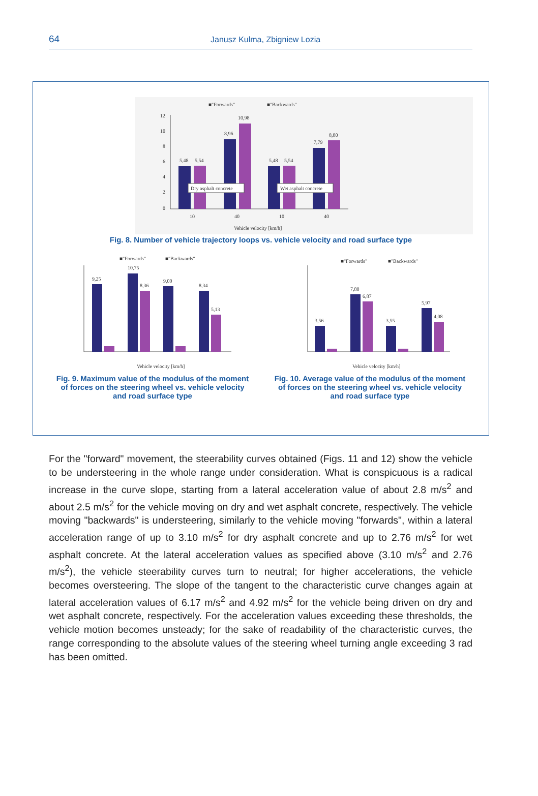64
Janusz Kulma, Zbigniew Lozia
■"Forwards"
■"Backwards"
12
10
8
6
4
2
0
5,48
5,54
8,96
10,98
5,48
5,54
7,79
8,80
Dry asphalt concrete
Wet asphalt concrete
10
40
10
40
Vehicle velocity [km/h]
Fig. 8. Number of vehicle trajectory loops vs. vehicle velocity and road surface type
■"Forwards"
■"Backwards"
9,25
10,75
8,36
9,00
8,34
5,13
Vehicle velocity [km/h]
■"Forwards"
■"Backwards"
3,56
7,80
6,87
3,55
5,97
4,08
Vehicle velocity [km/h]
Fig. 9. Maximum value of the modulus of the moment
of forces on the steering wheel vs. vehicle velocity
and road surface type
Fig. 10. Average value of the modulus of the moment
of forces on the steering wheel vs. vehicle velocity
and road surface type
For the "forward" movement, the steerability curves obtained (Figs. 11 and 12) show the vehicle to be understeering in the whole range under consideration. What is conspicuous is a radical increase in the curve slope, starting from a lateral acceleration value of about 2.8 m/s<sup>2</sup> and about 2.5 m/s<sup>2</sup> for the vehicle moving on dry and wet asphalt concrete, respectively. The vehicle moving "backwards" is understeering, similarly to the vehicle moving "forwards", within a lateral acceleration range of up to 3.10 m/s<sup>2</sup> for dry asphalt concrete and up to 2.76 m/s<sup>2</sup> for wet asphalt concrete. At the lateral acceleration values as specified above (3.10 m/s<sup>2</sup> and 2.76 m/s<sup>2</sup>), the vehicle steerability curves turn to neutral; for higher accelerations, the vehicle becomes oversteering. The slope of the tangent to the characteristic curve changes again at lateral acceleration values of 6.17 m/s<sup>2</sup> and 4.92 m/s<sup>2</sup> for the vehicle being driven on dry and wet asphalt concrete, respectively. For the acceleration values exceeding these thresholds, the vehicle motion becomes unsteady; for the sake of readability of the characteristic curves, the range corresponding to the absolute values of the steering wheel turning angle exceeding 3 rad has been omitted.